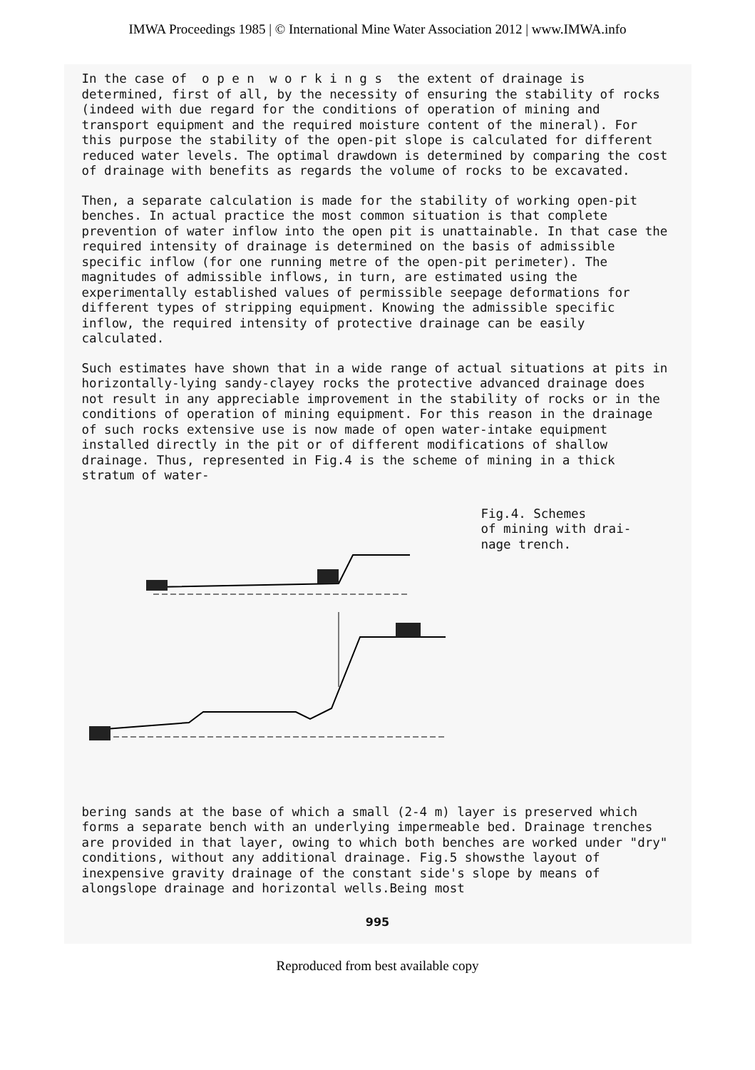IMWA Proceedings 1985 | © International Mine Water Association 2012 | www.IMWA.info
In the case of o p e n w o r k i n g s the extent of drainage is determined, first of all, by the necessity of ensuring the stability of rocks (indeed with due regard for the conditions of operation of mining and transport equipment and the required moisture content of the mineral). For this purpose the stability of the open-pit slope is calculated for different reduced water levels. The optimal drawdown is determined by comparing the cost of drainage with benefits as regards the volume of rocks to be excavated.
Then, a separate calculation is made for the stability of working open-pit benches. In actual practice the most common situation is that complete prevention of water inflow into the open pit is unattainable. In that case the required intensity of drainage is determined on the basis of admissible specific inflow (for one running metre of the open-pit perimeter). The magnitudes of admissible inflows, in turn, are estimated using the experimentally established values of permissible seepage deformations for different types of stripping equipment. Knowing the admissible specific inflow, the required intensity of protective drainage can be easily calculated.
Such estimates have shown that in a wide range of actual situations at pits in horizontally-lying sandy-clayey rocks the protective advanced drainage does not result in any appreciable improvement in the stability of rocks or in the conditions of operation of mining equipment. For this reason in the drainage of such rocks extensive use is now made of open water-intake equipment installed directly in the pit or of different modifications of shallow drainage. Thus, represented in Fig.4 is the scheme of mining in a thick stratum of water-
Fig.4. Schemes
of mining with drai-
nage trench.
bering sands at the base of which a small (2-4 m) layer is preserved which forms a separate bench with an underlying impermeable bed. Drainage trenches are provided in that layer, owing to which both benches are worked under "dry" conditions, without any additional drainage. Fig.5 showsthe layout of inexpensive gravity drainage of the constant side's slope by means of alongslope drainage and horizontal wells.Being most
995
Reproduced from best available copy